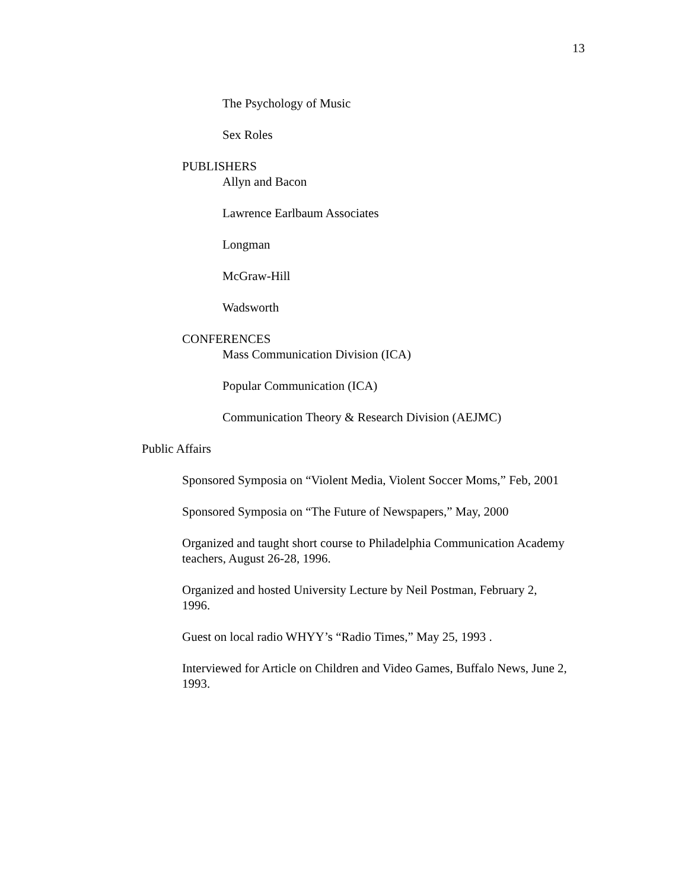13
The Psychology of Music
Sex Roles
PUBLISHERS
Allyn and Bacon
Lawrence Earlbaum Associates
Longman
McGraw-Hill
Wadsworth
CONFERENCES
Mass Communication Division (ICA)
Popular Communication (ICA)
Communication Theory & Research Division (AEJMC)
Public Affairs
Sponsored Symposia on “Violent Media, Violent Soccer Moms,” Feb, 2001
Sponsored Symposia on “The Future of Newspapers,” May, 2000
Organized and taught short course to Philadelphia Communication Academy teachers, August 26-28, 1996.
Organized and hosted University Lecture by Neil Postman, February 2, 1996.
Guest on local radio WHYY’s “Radio Times,” May 25, 1993 .
Interviewed for Article on Children and Video Games, Buffalo News, June 2, 1993.